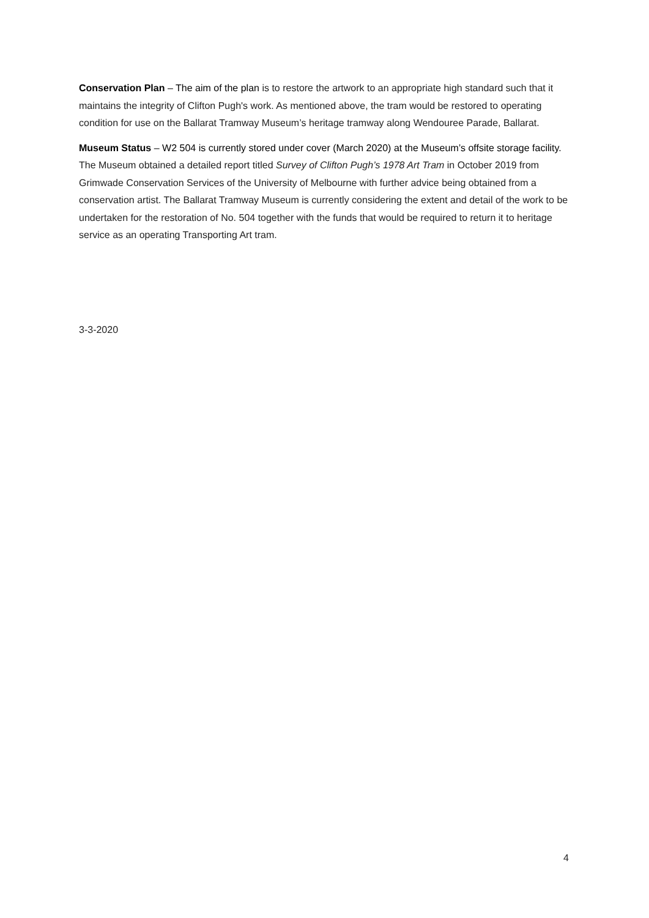Conservation Plan – The aim of the plan is to restore the artwork to an appropriate high standard such that it maintains the integrity of Clifton Pugh's work. As mentioned above, the tram would be restored to operating condition for use on the Ballarat Tramway Museum’s heritage tramway along Wendouree Parade, Ballarat.
Museum Status – W2 504 is currently stored under cover (March 2020) at the Museum’s offsite storage facility. The Museum obtained a detailed report titled Survey of Clifton Pugh’s 1978 Art Tram in October 2019 from Grimwade Conservation Services of the University of Melbourne with further advice being obtained from a conservation artist. The Ballarat Tramway Museum is currently considering the extent and detail of the work to be undertaken for the restoration of No. 504 together with the funds that would be required to return it to heritage service as an operating Transporting Art tram.
3-3-2020
4